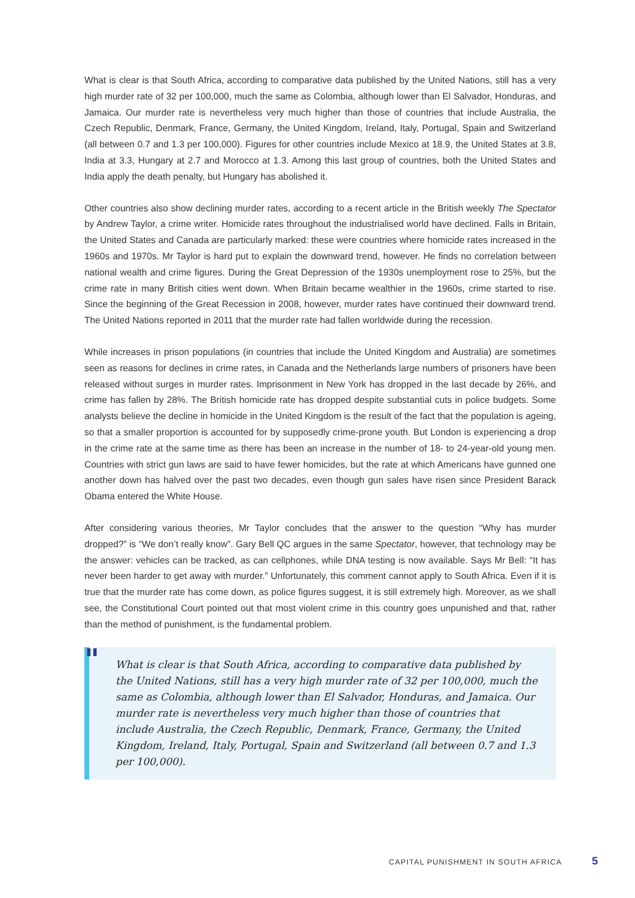What is clear is that South Africa, according to comparative data published by the United Nations, still has a very high murder rate of 32 per 100,000, much the same as Colombia, although lower than El Salvador, Honduras, and Jamaica. Our murder rate is nevertheless very much higher than those of countries that include Australia, the Czech Republic, Denmark, France, Germany, the United Kingdom, Ireland, Italy, Portugal, Spain and Switzerland (all between 0.7 and 1.3 per 100,000). Figures for other countries include Mexico at 18.9, the United States at 3.8, India at 3.3, Hungary at 2.7 and Morocco at 1.3. Among this last group of countries, both the United States and India apply the death penalty, but Hungary has abolished it.
Other countries also show declining murder rates, according to a recent article in the British weekly The Spectator by Andrew Taylor, a crime writer. Homicide rates throughout the industrialised world have declined. Falls in Britain, the United States and Canada are particularly marked: these were countries where homicide rates increased in the 1960s and 1970s. Mr Taylor is hard put to explain the downward trend, however. He finds no correlation between national wealth and crime figures. During the Great Depression of the 1930s unemployment rose to 25%, but the crime rate in many British cities went down. When Britain became wealthier in the 1960s, crime started to rise. Since the beginning of the Great Recession in 2008, however, murder rates have continued their downward trend. The United Nations reported in 2011 that the murder rate had fallen worldwide during the recession.
While increases in prison populations (in countries that include the United Kingdom and Australia) are sometimes seen as reasons for declines in crime rates, in Canada and the Netherlands large numbers of prisoners have been released without surges in murder rates. Imprisonment in New York has dropped in the last decade by 26%, and crime has fallen by 28%. The British homicide rate has dropped despite substantial cuts in police budgets. Some analysts believe the decline in homicide in the United Kingdom is the result of the fact that the population is ageing, so that a smaller proportion is accounted for by supposedly crime-prone youth. But London is experiencing a drop in the crime rate at the same time as there has been an increase in the number of 18- to 24-year-old young men. Countries with strict gun laws are said to have fewer homicides, but the rate at which Americans have gunned one another down has halved over the past two decades, even though gun sales have risen since President Barack Obama entered the White House.
After considering various theories, Mr Taylor concludes that the answer to the question “Why has murder dropped?” is “We don’t really know”. Gary Bell QC argues in the same Spectator, however, that technology may be the answer: vehicles can be tracked, as can cellphones, while DNA testing is now available. Says Mr Bell: “It has never been harder to get away with murder.” Unfortunately, this comment cannot apply to South Africa. Even if it is true that the murder rate has come down, as police figures suggest, it is still extremely high. Moreover, as we shall see, the Constitutional Court pointed out that most violent crime in this country goes unpunished and that, rather than the method of punishment, is the fundamental problem.
"
What is clear is that South Africa, according to comparative data published by the United Nations, still has a very high murder rate of 32 per 100,000, much the same as Colombia, although lower than El Salvador, Honduras, and Jamaica. Our murder rate is nevertheless very much higher than those of countries that include Australia, the Czech Republic, Denmark, France, Germany, the United Kingdom, Ireland, Italy, Portugal, Spain and Switzerland (all between 0.7 and 1.3 per 100,000).
CAPITAL PUNISHMENT IN SOUTH AFRICA 5